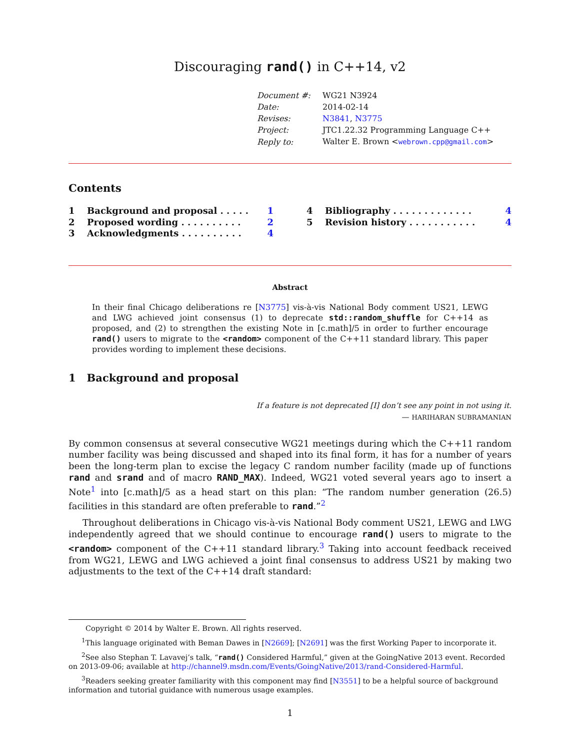Discouraging rand() in C++14, v2
| Document #: | WG21 N3924 |
| Date: | 2014-02-14 |
| Revises: | N3841 , N3775 |
| Project: | JTC1.22.32 Programming Language C++ |
| Reply to: | Walter E. Brown < webrown.cpp@gmail.com > |
Contents
1 Background and proposal . . . . . 1
2 Proposed wording . . . . . . . . . . 2
3 Acknowledgments . . . . . . . . . . 4
4 Bibliography . . . . . . . . . . . . . 4
5 Revision history . . . . . . . . . . . 4
Abstract
In their final Chicago deliberations re [N3775] vis-à-vis National Body comment US21, LEWG and LWG achieved joint consensus (1) to deprecate std::random_shuffle for C++14 as proposed, and (2) to strengthen the existing Note in [c.math]/5 in order to further encourage rand() users to migrate to the <random> component of the C++11 standard library. This paper provides wording to implement these decisions.
1 Background and proposal
If a feature is not deprecated [I] don’t see any point in not using it.
— HARIHARAN SUBRAMANIAN
By common consensus at several consecutive WG21 meetings during which the C++11 random number facility was being discussed and shaped into its final form, it has for a number of years been the long-term plan to excise the legacy C random number facility (made up of functions rand and srand and of macro RAND_MAX). Indeed, WG21 voted several years ago to insert a Note<sup>1</sup> into [c.math]/5 as a head start on this plan: “The random number generation (26.5) facilities in this standard are often preferable to rand.”<sup>2</sup>
Throughout deliberations in Chicago vis-à-vis National Body comment US21, LEWG and LWG independently agreed that we should continue to encourage rand() users to migrate to the <random> component of the C++11 standard library.<sup>3</sup> Taking into account feedback received from WG21, LEWG and LWG achieved a joint final consensus to address US21 by making two adjustments to the text of the C++14 draft standard:
Copyright © 2014 by Walter E. Brown. All rights reserved.
<sup>1</sup> This language originated with Beman Dawes in [N2669]; [N2691] was the first Working Paper to incorporate it.
<sup>2</sup> See also Stephan T. Lavavej’s talk, “rand() Considered Harmful,” given at the GoingNative 2013 event. Recorded on 2013-09-06; available at http://channel9.msdn.com/Events/GoingNative/2013/rand-Considered-Harmful.
<sup>3</sup> Readers seeking greater familiarity with this component may find [N3551] to be a helpful source of background information and tutorial guidance with numerous usage examples.
1